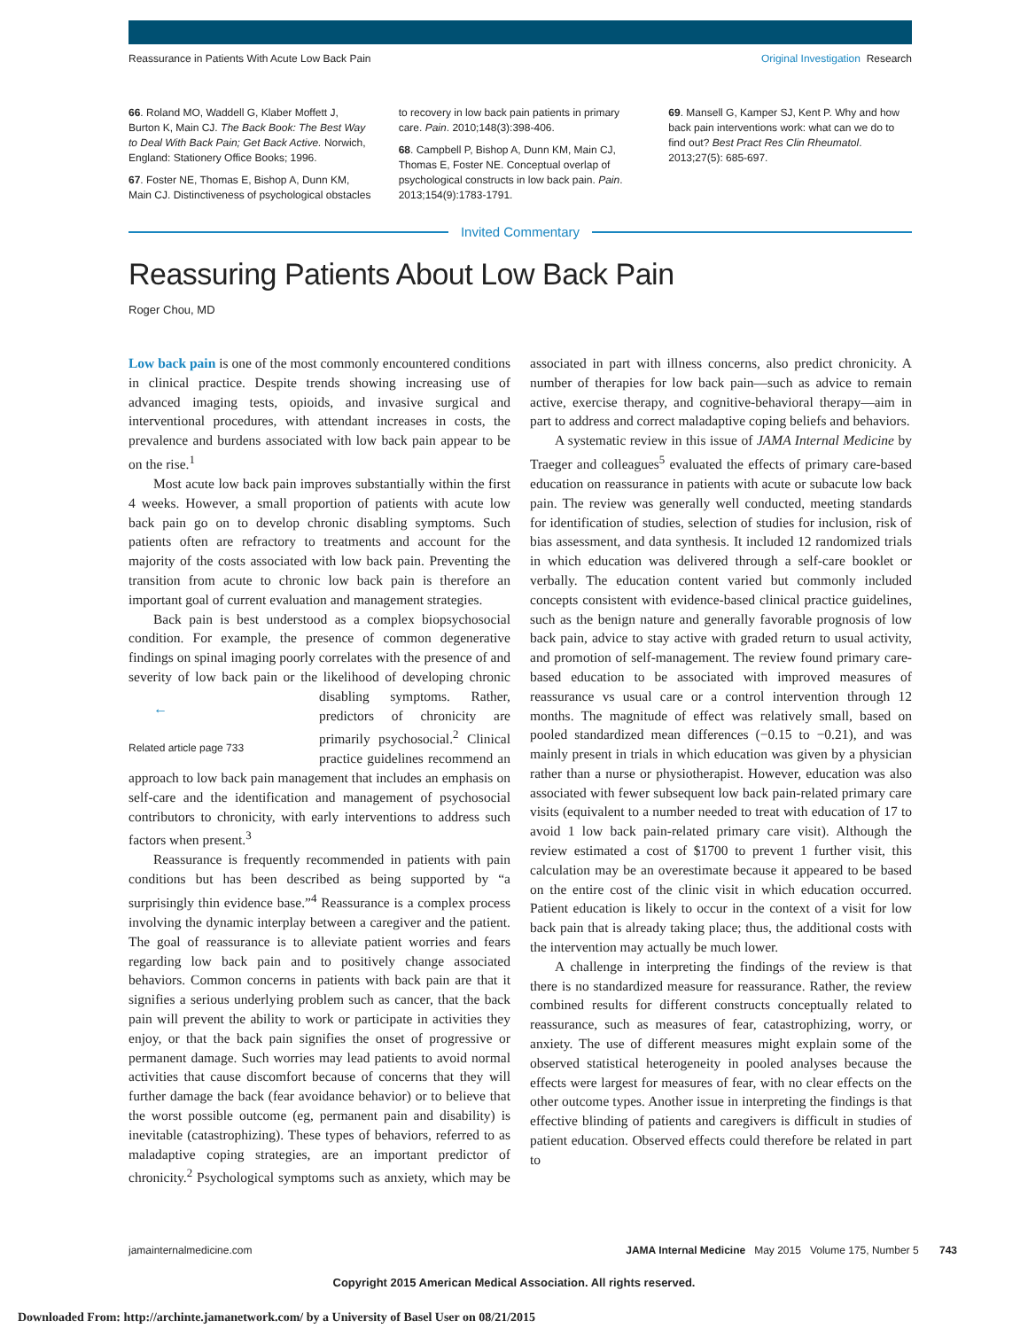Reassurance in Patients With Acute Low Back Pain Original Investigation Research
66. Roland MO, Waddell G, Klaber Moffett J, Burton K, Main CJ. The Back Book: The Best Way to Deal With Back Pain; Get Back Active. Norwich, England: Stationery Office Books; 1996.
67. Foster NE, Thomas E, Bishop A, Dunn KM, Main CJ. Distinctiveness of psychological obstacles
to recovery in low back pain patients in primary care. Pain. 2010;148(3):398-406.
68. Campbell P, Bishop A, Dunn KM, Main CJ, Thomas E, Foster NE. Conceptual overlap of psychological constructs in low back pain. Pain. 2013;154(9):1783-1791.
69. Mansell G, Kamper SJ, Kent P. Why and how back pain interventions work: what can we do to find out? Best Pract Res Clin Rheumatol. 2013;27(5): 685-697.
Invited Commentary
Reassuring Patients About Low Back Pain
Roger Chou, MD
Low back pain is one of the most commonly encountered conditions in clinical practice. Despite trends showing increasing use of advanced imaging tests, opioids, and invasive surgical and interventional procedures, with attendant increases in costs, the prevalence and burdens associated with low back pain appear to be on the rise.<sup>1</sup>
Most acute low back pain improves substantially within the first 4 weeks. However, a small proportion of patients with acute low back pain go on to develop chronic disabling symptoms. Such patients often are refractory to treatments and account for the majority of the costs associated with low back pain. Preventing the transition from acute to chronic low back pain is therefore an important goal of current evaluation and management strategies.
Back pain is best understood as a complex biopsychosocial condition. For example, the presence of common degenerative findings on spinal imaging poorly correlates with the presence of and severity of low back pain or the likelihood of ←
Related article page 733 developing chronic disabling symptoms. Rather, predictors of chronicity are primarily psychosocial.<sup>2</sup> Clinical practice guidelines recommend an approach to low back pain management that includes an emphasis on self-care and the identification and management of psychosocial contributors to chronicity, with early interventions to address such factors when present.<sup>3</sup>
Reassurance is frequently recommended in patients with pain conditions but has been described as being supported by “a surprisingly thin evidence base.”<sup>4</sup> Reassurance is a complex process involving the dynamic interplay between a caregiver and the patient. The goal of reassurance is to alleviate patient worries and fears regarding low back pain and to positively change associated behaviors. Common concerns in patients with back pain are that it signifies a serious underlying problem such as cancer, that the back pain will prevent the ability to work or participate in activities they enjoy, or that the back pain signifies the onset of progressive or permanent damage. Such worries may lead patients to avoid normal activities that cause discomfort because of concerns that they will further damage the back (fear avoidance behavior) or to believe that the worst possible outcome (eg, permanent pain and disability) is inevitable (catastrophizing). These types of behaviors, referred to as maladaptive coping strategies, are an important predictor of chronicity.<sup>2</sup> Psychological symptoms such as anxiety, which may be associated in part with illness concerns, also predict chronicity. A number of therapies for low back pain—such as advice to remain active, exercise therapy, and cognitive-behavioral therapy—aim in part to address and correct maladaptive coping beliefs and behaviors.
A systematic review in this issue of JAMA Internal Medicine by Traeger and colleagues<sup>5</sup> evaluated the effects of primary care-based education on reassurance in patients with acute or subacute low back pain. The review was generally well conducted, meeting standards for identification of studies, selection of studies for inclusion, risk of bias assessment, and data synthesis. It included 12 randomized trials in which education was delivered through a self-care booklet or verbally. The education content varied but commonly included concepts consistent with evidence-based clinical practice guidelines, such as the benign nature and generally favorable prognosis of low back pain, advice to stay active with graded return to usual activity, and promotion of self-management. The review found primary care-based education to be associated with improved measures of reassurance vs usual care or a control intervention through 12 months. The magnitude of effect was relatively small, based on pooled standardized mean differences (−0.15 to −0.21), and was mainly present in trials in which education was given by a physician rather than a nurse or physiotherapist. However, education was also associated with fewer subsequent low back pain-related primary care visits (equivalent to a number needed to treat with education of 17 to avoid 1 low back pain-related primary care visit). Although the review estimated a cost of $1700 to prevent 1 further visit, this calculation may be an overestimate because it appeared to be based on the entire cost of the clinic visit in which education occurred. Patient education is likely to occur in the context of a visit for low back pain that is already taking place; thus, the additional costs with the intervention may actually be much lower.
A challenge in interpreting the findings of the review is that there is no standardized measure for reassurance. Rather, the review combined results for different constructs conceptually related to reassurance, such as measures of fear, catastrophizing, worry, or anxiety. The use of different measures might explain some of the observed statistical heterogeneity in pooled analyses because the effects were largest for measures of fear, with no clear effects on the other outcome types. Another issue in interpreting the findings is that effective blinding of patients and caregivers is difficult in studies of patient education. Observed effects could therefore be related in part to
jamainternalmedicine.com JAMA Internal Medicine May 2015 Volume 175, Number 5 743
Copyright 2015 American Medical Association. All rights reserved.
Downloaded From: http://archinte.jamanetwork.com/ by a University of Basel User on 08/21/2015